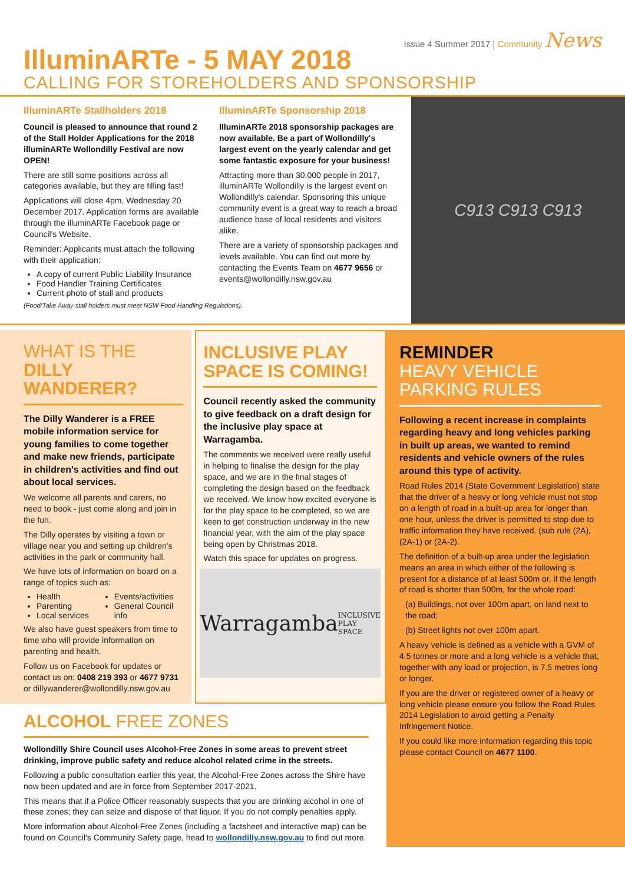Issue 4 Summer 2017 | Community News
IlluminARTe - 5 MAY 2018
CALLING FOR STOREHOLDERS AND SPONSORSHIP
IlluminARTe Stallholders 2018
Council is pleased to announce that round 2 of the Stall Holder Applications for the 2018 illuminARTe Wollondilly Festival are now OPEN!
There are still some positions across all categories available, but they are filling fast!
Applications will close 4pm, Wednesday 20 December 2017. Application forms are available through the illuminARTe Facebook page or Council's Website.
Reminder: Applicants must attach the following with their application:
A copy of current Public Liability Insurance
Food Handler Training Certificates
Current photo of stall and products
(Food/Take Away stall holders must meet NSW Food Handling Regulations).
IlluminARTe Sponsorship 2018
IlluminARTe 2018 sponsorship packages are now available. Be a part of Wollondilly's largest event on the yearly calendar and get some fantastic exposure for your business!
Attracting more than 30,000 people in 2017, illuminARTe Wollondilly is the largest event on Wollondilly's calendar. Sponsoring this unique community event is a great way to reach a broad audience base of local residents and visitors alike.
There are a variety of sponsorship packages and levels available. You can find out more by contacting the Events Team on 4677 9656 or events@wollondilly.nsw.gov.au
C913 C913 C913
WHAT IS THE
DILLY WANDERER?
The Dilly Wanderer is a FREE mobile information service for young families to come together and make new friends, participate in children's activities and find out about local services.
We welcome all parents and carers, no need to book - just come along and join in the fun.
The Dilly operates by visiting a town or village near you and setting up children's activities in the park or community hall.
We have lots of information on board on a range of topics such as:
Health
Parenting
Local services
Events/activities
General Council info
We also have guest speakers from time to time who will provide information on parenting and health.
Follow us on Facebook for updates or contact us on: 0408 219 393 or 4677 9731 or dillywanderer@wollondilly.nsw.gov.au
INCLUSIVE PLAY SPACE IS COMING!
Council recently asked the community to give feedback on a draft design for the inclusive play space at Warragamba.
The comments we received were really useful in helping to finalise the design for the play space, and we are in the final stages of completing the design based on the feedback we received. We know how excited everyone is for the play space to be completed, so we are keen to get construction underway in the new financial year, with the aim of the play space being open by Christmas 2018.
Watch this space for updates on progress.
Warragamba INCLUSIVE PLAY SPACE
ALCOHOL FREE ZONES
Wollondilly Shire Council uses Alcohol-Free Zones in some areas to prevent street drinking, improve public safety and reduce alcohol related crime in the streets.
Following a public consultation earlier this year, the Alcohol-Free Zones across the Shire have now been updated and are in force from September 2017-2021.
This means that if a Police Officer reasonably suspects that you are drinking alcohol in one of these zones; they can seize and dispose of that liquor. If you do not comply penalties apply.
More information about Alcohol-Free Zones (including a factsheet and interactive map) can be found on Council's Community Safety page, head to wollondilly.nsw.gov.au to find out more.
REMINDER
HEAVY VEHICLE
PARKING RULES
Following a recent increase in complaints regarding heavy and long vehicles parking in built up areas, we wanted to remind residents and vehicle owners of the rules around this type of activity.
Road Rules 2014 (State Government Legislation) state that the driver of a heavy or long vehicle must not stop on a length of road in a built-up area for longer than one hour, unless the driver is permitted to stop due to traffic information they have received. (sub rule (2A), (2A-1) or (2A-2).
The definition of a built-up area under the legislation means an area in which either of the following is present for a distance of at least 500m or, if the length of road is shorter than 500m, for the whole road:
(a) Buildings, not over 100m apart, on land next to the road;
(b) Street lights not over 100m apart.
A heavy vehicle is defined as a vehicle with a GVM of 4.5 tonnes or more and a long vehicle is a vehicle that, together with any load or projection, is 7.5 metres long or longer.
If you are the driver or registered owner of a heavy or long vehicle please ensure you follow the Road Rules 2014 Legislation to avoid getting a Penalty Infringement Notice.
If you could like more information regarding this topic please contact Council on 4677 1100.